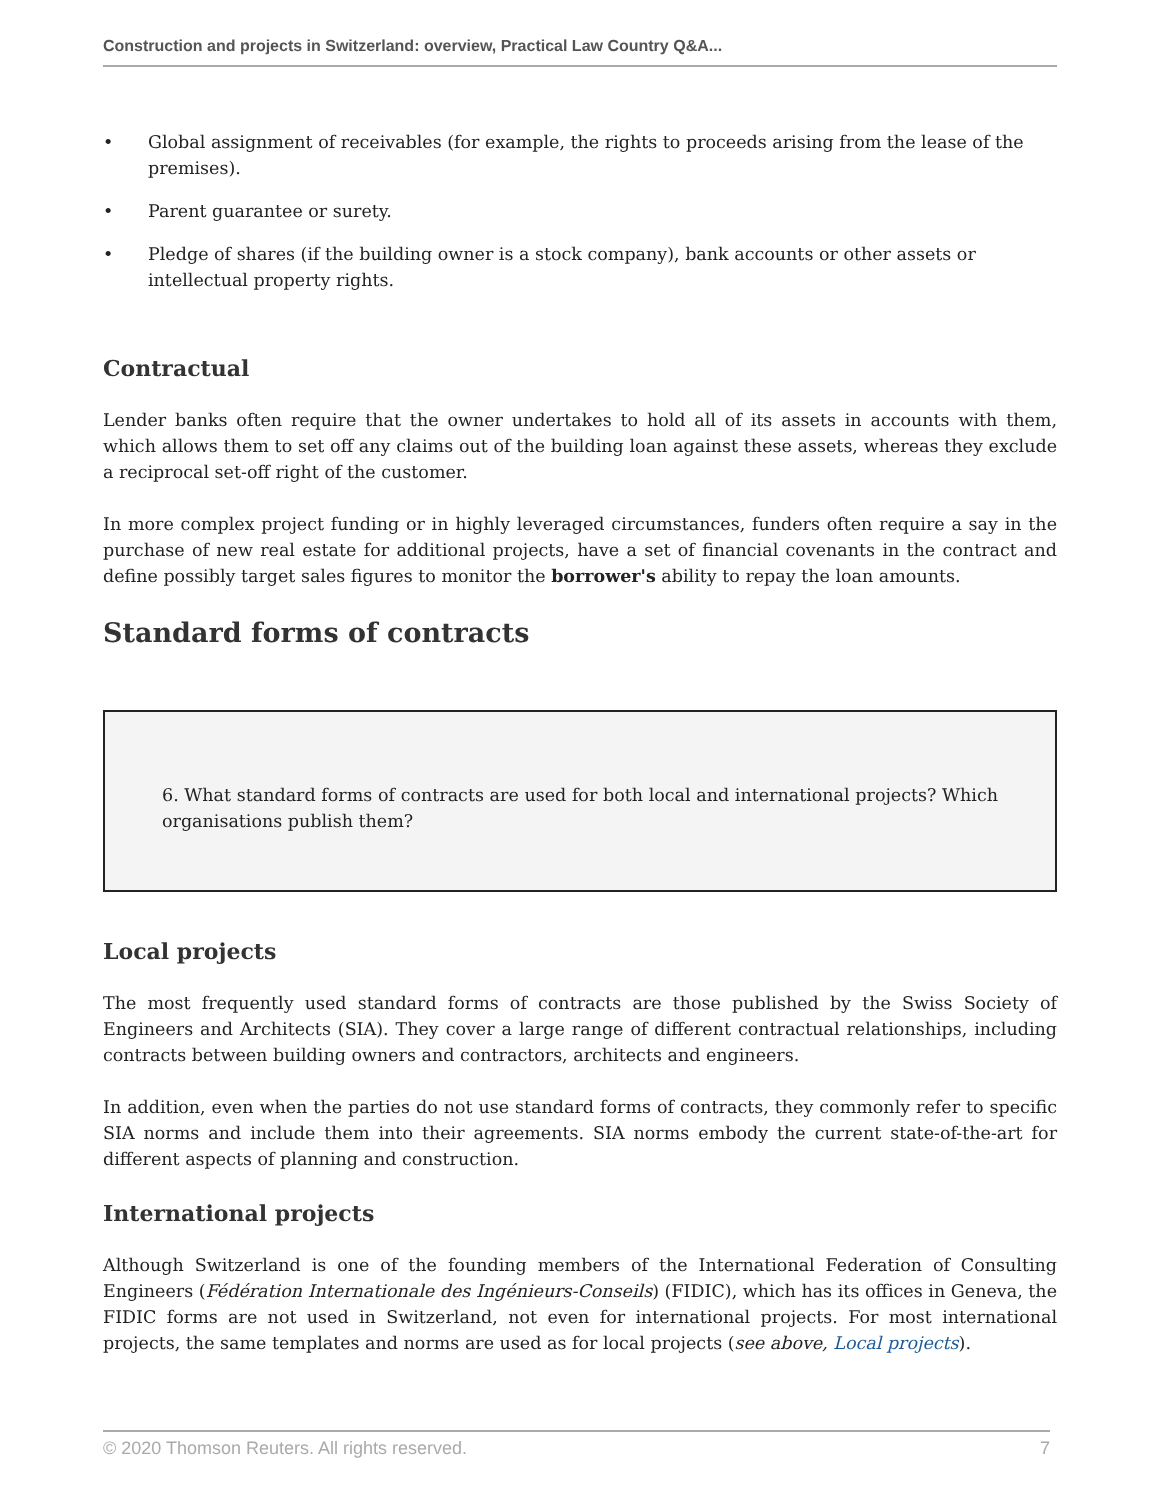Construction and projects in Switzerland: overview, Practical Law Country Q&A...
• Global assignment of receivables (for example, the rights to proceeds arising from the lease of the premises).
• Parent guarantee or surety.
• Pledge of shares (if the building owner is a stock company), bank accounts or other assets or intellectual property rights.
Contractual
Lender banks often require that the owner undertakes to hold all of its assets in accounts with them, which allows them to set off any claims out of the building loan against these assets, whereas they exclude a reciprocal set-off right of the customer.
In more complex project funding or in highly leveraged circumstances, funders often require a say in the purchase of new real estate for additional projects, have a set of financial covenants in the contract and define possibly target sales figures to monitor the borrower's ability to repay the loan amounts.
Standard forms of contracts
6. What standard forms of contracts are used for both local and international projects? Which organisations publish them?
Local projects
The most frequently used standard forms of contracts are those published by the Swiss Society of Engineers and Architects (SIA). They cover a large range of different contractual relationships, including contracts between building owners and contractors, architects and engineers.
In addition, even when the parties do not use standard forms of contracts, they commonly refer to specific SIA norms and include them into their agreements. SIA norms embody the current state-of-the-art for different aspects of planning and construction.
International projects
Although Switzerland is one of the founding members of the International Federation of Consulting Engineers (Fédération Internationale des Ingénieurs-Conseils) (FIDIC), which has its offices in Geneva, the FIDIC forms are not used in Switzerland, not even for international projects. For most international projects, the same templates and norms are used as for local projects (see above, Local projects).
© 2020 Thomson Reuters. All rights reserved. 7